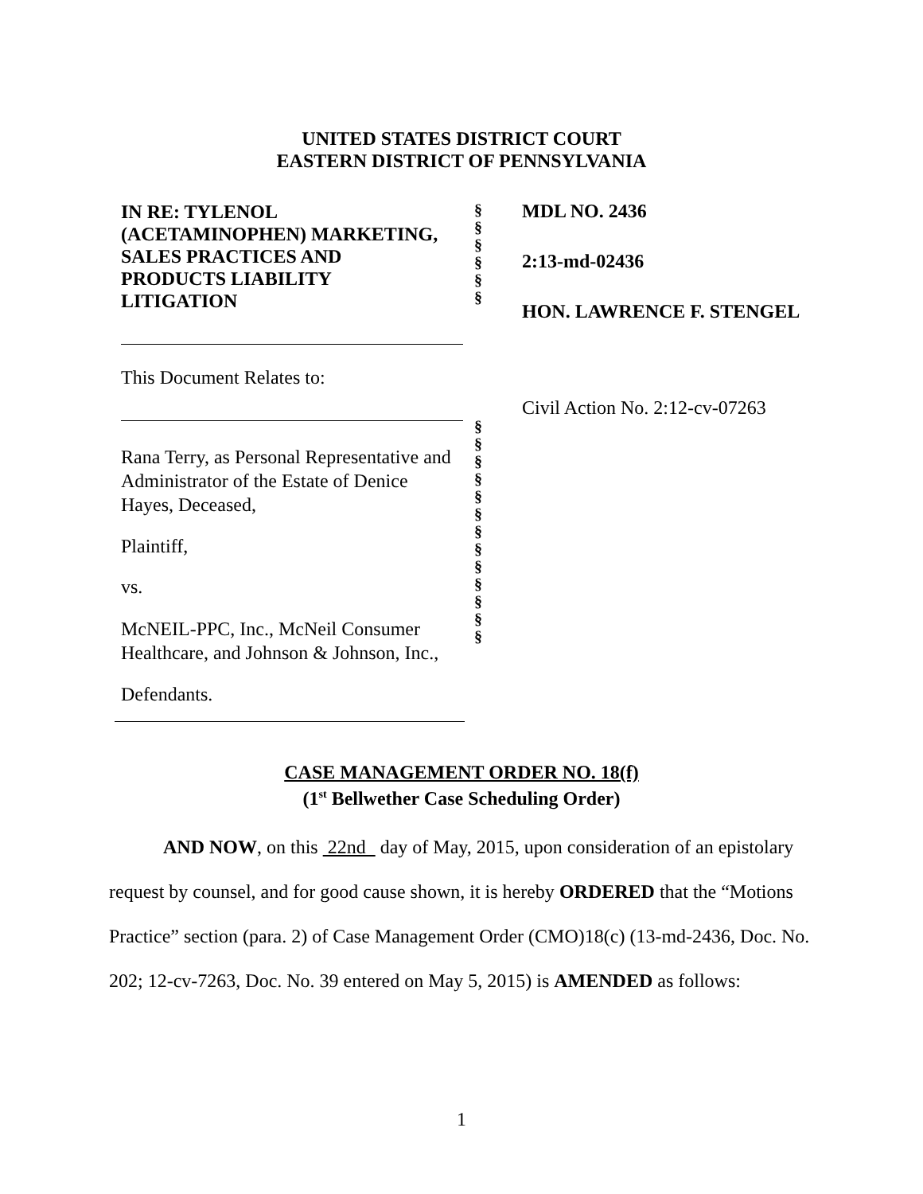UNITED STATES DISTRICT COURT
EASTERN DISTRICT OF PENNSYLVANIA
IN RE: TYLENOL
(ACETAMINOPHEN) MARKETING,
SALES PRACTICES AND
PRODUCTS LIABILITY
LITIGATION
This Document Relates to:
Rana Terry, as Personal Representative and Administrator of the Estate of Denice Hayes, Deceased,
Plaintiff,
vs.
McNEIL-PPC, Inc., McNeil Consumer Healthcare, and Johnson & Johnson, Inc.,
Defendants.
§
§
§
§
§
§
§
§
§
§
§
§
§
§
§
§
§
§
§
MDL NO. 2436
2:13-md-02436
HON. LAWRENCE F. STENGEL
Civil Action No. 2:12-cv-07263
CASE MANAGEMENT ORDER NO. 18(f)
(1<sup>st</sup> Bellwether Case Scheduling Order)
AND NOW, on this 22nd day of May, 2015, upon consideration of an epistolary request by counsel, and for good cause shown, it is hereby ORDERED that the “Motions Practice” section (para. 2) of Case Management Order (CMO)18(c) (13-md-2436, Doc. No. 202; 12-cv-7263, Doc. No. 39 entered on May 5, 2015) is AMENDED as follows:
1